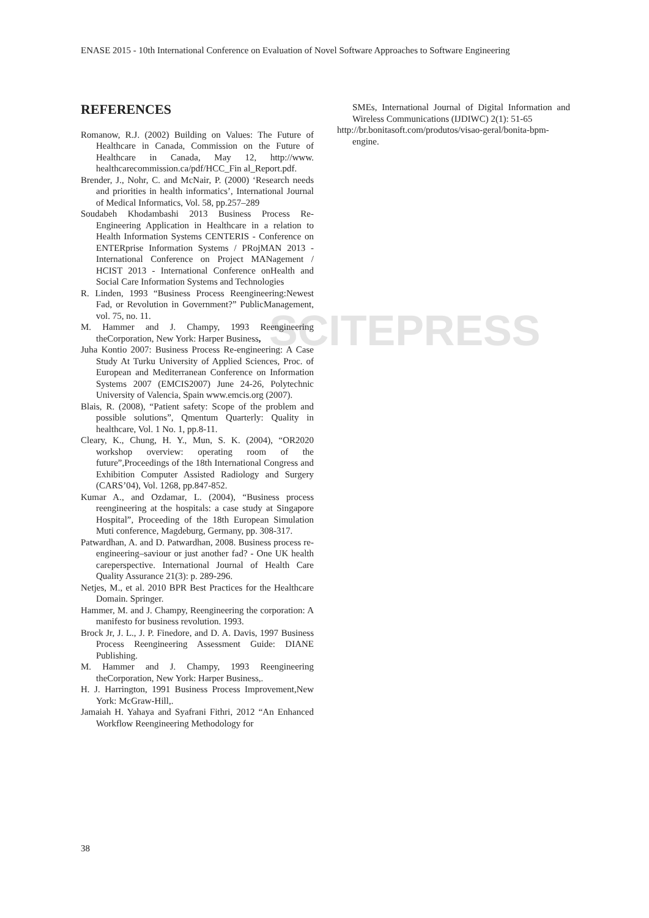SCITEPRESS
ENASE 2015 - 10th International Conference on Evaluation of Novel Software Approaches to Software Engineering
REFERENCES
Romanow, R.J. (2002) Building on Values: The Future of Healthcare in Canada, Commission on the Future of Healthcare in Canada, May 12, http://www. healthcarecommission.ca/pdf/HCC_Fin al_Report.pdf.
Brender, J., Nohr, C. and McNair, P. (2000) ‘Research needs and priorities in health informatics’, International Journal of Medical Informatics, Vol. 58, pp.257–289
Soudabeh Khodambashi 2013 Business Process Re-Engineering Application in Healthcare in a relation to Health Information Systems CENTERIS - Conference on ENTERprise Information Systems / PRojMAN 2013 -International Conference on Project MANagement / HCIST 2013 - International Conference onHealth and Social Care Information Systems and Technologies
R. Linden, 1993 “Business Process Reengineering:Newest Fad, or Revolution in Government?” PublicManagement, vol. 75, no. 11.
M. Hammer and J. Champy, 1993 Reengineering theCorporation, New York: Harper Business,
Juha Kontio 2007: Business Process Re-engineering: A Case Study At Turku University of Applied Sciences, Proc. of European and Mediterranean Conference on Information Systems 2007 (EMCIS2007) June 24-26, Polytechnic University of Valencia, Spain www.emcis.org (2007).
Blais, R. (2008), “Patient safety: Scope of the problem and possible solutions”, Qmentum Quarterly: Quality in healthcare, Vol. 1 No. 1, pp.8-11.
Cleary, K., Chung, H. Y., Mun, S. K. (2004), “OR2020 workshop overview: operating room of the future”,Proceedings of the 18th International Congress and Exhibition Computer Assisted Radiology and Surgery (CARS’04), Vol. 1268, pp.847-852.
Kumar A., and Ozdamar, L. (2004), “Business process reengineering at the hospitals: a case study at Singapore Hospital”, Proceeding of the 18th European Simulation Muti conference, Magdeburg, Germany, pp. 308-317.
Patwardhan, A. and D. Patwardhan, 2008. Business process re-engineering–saviour or just another fad? - One UK health careperspective. International Journal of Health Care Quality Assurance 21(3): p. 289-296.
Netjes, M., et al. 2010 BPR Best Practices for the Healthcare Domain. Springer.
Hammer, M. and J. Champy, Reengineering the corporation: A manifesto for business revolution. 1993.
Brock Jr, J. L., J. P. Finedore, and D. A. Davis, 1997 Business Process Reengineering Assessment Guide: DIANE Publishing.
M. Hammer and J. Champy, 1993 Reengineering theCorporation, New York: Harper Business,.
H. J. Harrington, 1991 Business Process Improvement,New York: McGraw-Hill,.
Jamaiah H. Yahaya and Syafrani Fithri, 2012 “An Enhanced Workflow Reengineering Methodology for
SMEs, International Journal of Digital Information and Wireless Communications (IJDIWC) 2(1): 51-65
http://br.bonitasoft.com/produtos/visao-geral/bonita-bpm-engine.
38